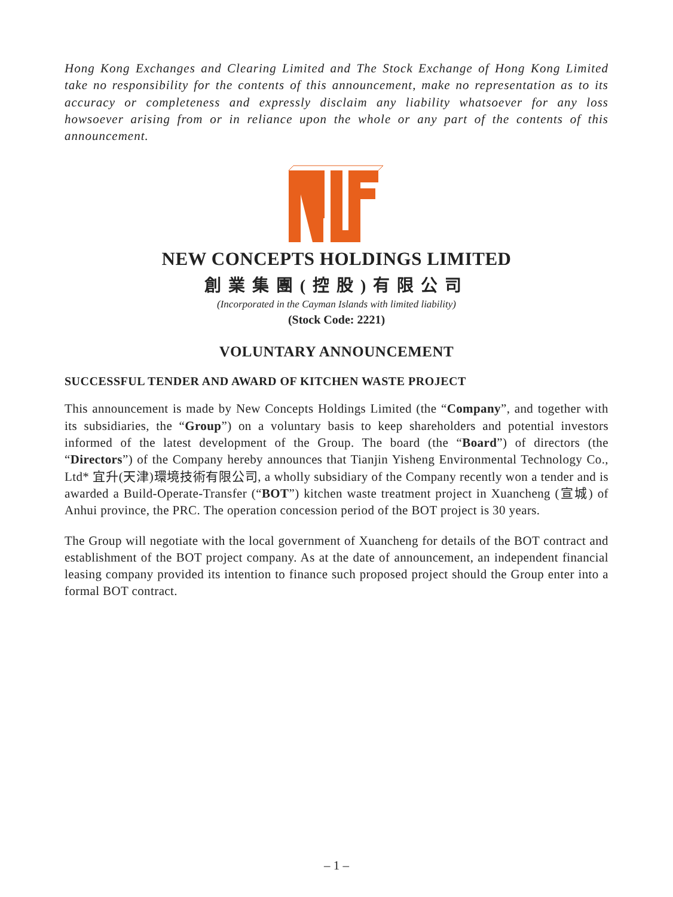Hong Kong Exchanges and Clearing Limited and The Stock Exchange of Hong Kong Limited take no responsibility for the contents of this announcement, make no representation as to its accuracy or completeness and expressly disclaim any liability whatsoever for any loss howsoever arising from or in reliance upon the whole or any part of the contents of this announcement.
NEW CONCEPTS HOLDINGS LIMITED
創業集團(控股)有限公司
(Incorporated in the Cayman Islands with limited liability)
(Stock Code: 2221)
VOLUNTARY ANNOUNCEMENT
SUCCESSFUL TENDER AND AWARD OF KITCHEN WASTE PROJECT
This announcement is made by New Concepts Holdings Limited (the “Company”, and together with its subsidiaries, the “Group”) on a voluntary basis to keep shareholders and potential investors informed of the latest development of the Group. The board (the “Board”) of directors (the “Directors”) of the Company hereby announces that Tianjin Yisheng Environmental Technology Co., Ltd* 宜升(天津)環境技術有限公司, a wholly subsidiary of the Company recently won a tender and is awarded a Build-Operate-Transfer (“BOT”) kitchen waste treatment project in Xuancheng (宣城) of Anhui province, the PRC. The operation concession period of the BOT project is 30 years.
The Group will negotiate with the local government of Xuancheng for details of the BOT contract and establishment of the BOT project company. As at the date of announcement, an independent financial leasing company provided its intention to finance such proposed project should the Group enter into a formal BOT contract.
– 1 –